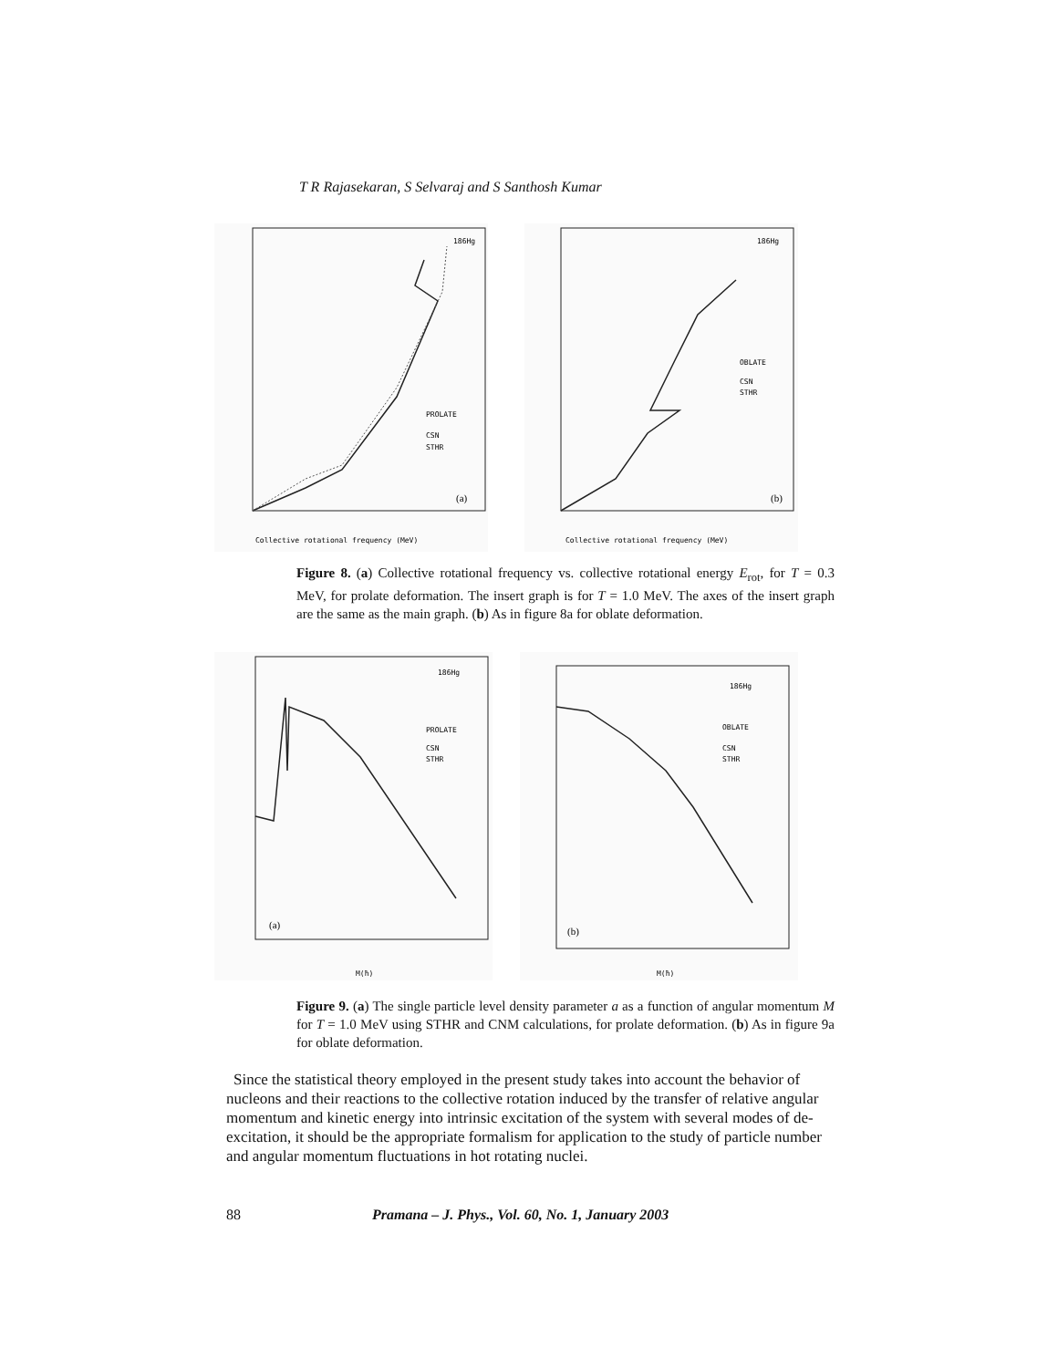T R Rajasekaran, S Selvaraj and S Santhosh Kumar
186Hg
PROLATE
CSN
STHR
(a)
Collective rotational frequency (MeV)
186Hg
OBLATE
CSN
STHR
(b)
Collective rotational frequency (MeV)
Figure 8. (a) Collective rotational frequency vs. collective rotational energy E<sub>rot</sub>, for T = 0.3 MeV, for prolate deformation. The insert graph is for T = 1.0 MeV. The axes of the insert graph are the same as the main graph. (b) As in figure 8a for oblate deformation.
186Hg
PROLATE
CSN
STHR
(a)
M(ħ)
186Hg
OBLATE
CSN
STHR
(b)
M(ħ)
Figure 9. (a) The single particle level density parameter a as a function of angular momentum M for T = 1.0 MeV using STHR and CNM calculations, for prolate deformation. (b) As in figure 9a for oblate deformation.
Since the statistical theory employed in the present study takes into account the behavior of nucleons and their reactions to the collective rotation induced by the transfer of relative angular momentum and kinetic energy into intrinsic excitation of the system with several modes of de-excitation, it should be the appropriate formalism for application to the study of particle number and angular momentum fluctuations in hot rotating nuclei.
88 Pramana – J. Phys., Vol. 60, No. 1, January 2003